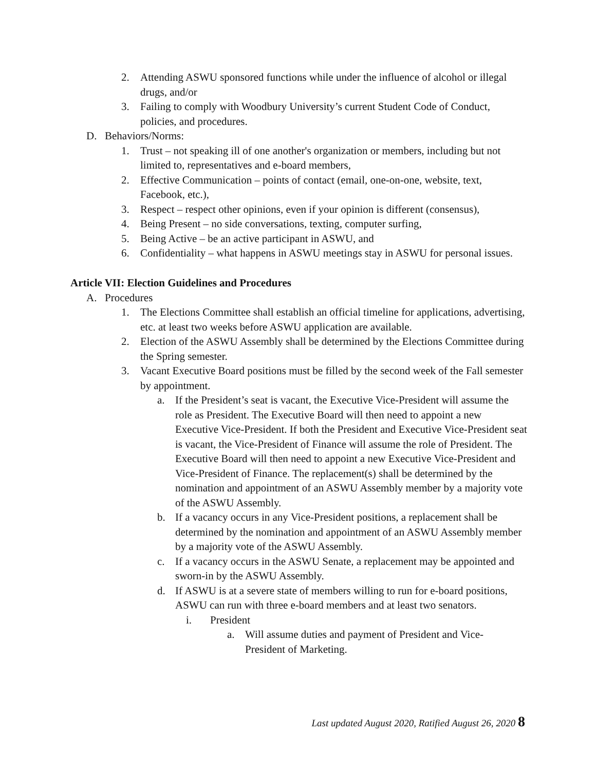2. Attending ASWU sponsored functions while under the influence of alcohol or illegal drugs, and/or
3. Failing to comply with Woodbury University’s current Student Code of Conduct, policies, and procedures.
D. Behaviors/Norms:
1. Trust – not speaking ill of one another's organization or members, including but not limited to, representatives and e-board members,
2. Effective Communication – points of contact (email, one-on-one, website, text, Facebook, etc.),
3. Respect – respect other opinions, even if your opinion is different (consensus),
4. Being Present – no side conversations, texting, computer surfing,
5. Being Active – be an active participant in ASWU, and
6. Confidentiality – what happens in ASWU meetings stay in ASWU for personal issues.
Article VII: Election Guidelines and Procedures
A. Procedures
1. The Elections Committee shall establish an official timeline for applications, advertising, etc. at least two weeks before ASWU application are available.
2. Election of the ASWU Assembly shall be determined by the Elections Committee during the Spring semester.
3. Vacant Executive Board positions must be filled by the second week of the Fall semester by appointment.
a. If the President’s seat is vacant, the Executive Vice-President will assume the role as President. The Executive Board will then need to appoint a new Executive Vice-President. If both the President and Executive Vice-President seat is vacant, the Vice-President of Finance will assume the role of President. The Executive Board will then need to appoint a new Executive Vice-President and Vice-President of Finance. The replacement(s) shall be determined by the nomination and appointment of an ASWU Assembly member by a majority vote of the ASWU Assembly.
b. If a vacancy occurs in any Vice-President positions, a replacement shall be determined by the nomination and appointment of an ASWU Assembly member by a majority vote of the ASWU Assembly.
c. If a vacancy occurs in the ASWU Senate, a replacement may be appointed and sworn-in by the ASWU Assembly.
d. If ASWU is at a severe state of members willing to run for e-board positions, ASWU can run with three e-board members and at least two senators.
i. President
a. Will assume duties and payment of President and Vice-President of Marketing.
Last updated August 2020, Ratified August 26, 2020 8